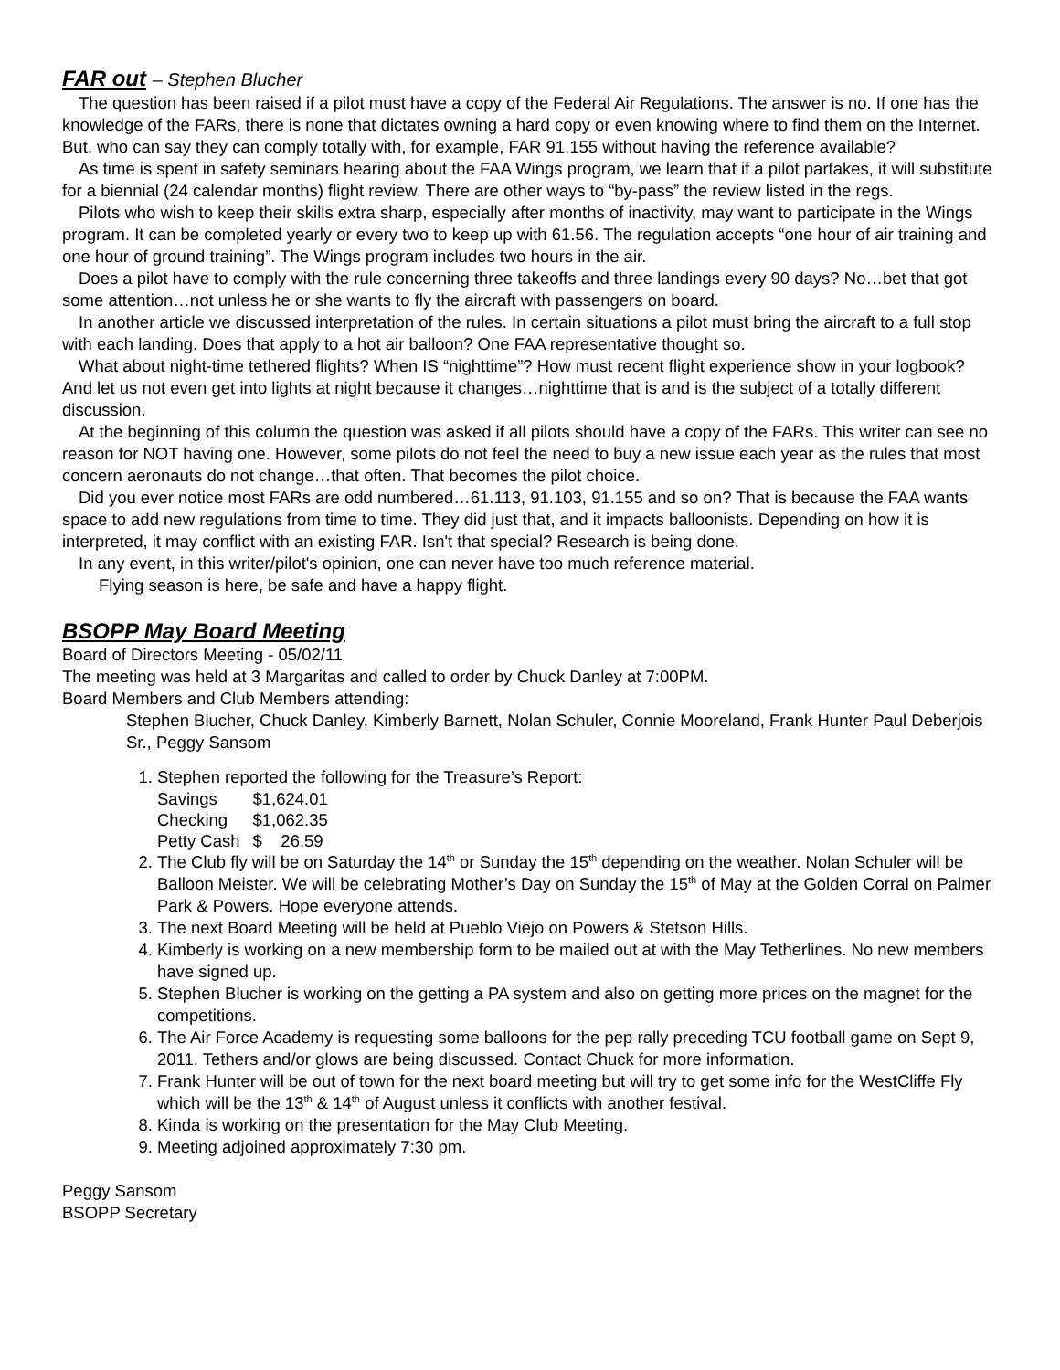FAR out – Stephen Blucher
The question has been raised if a pilot must have a copy of the Federal Air Regulations. The answer is no. If one has the knowledge of the FARs, there is none that dictates owning a hard copy or even knowing where to find them on the Internet. But, who can say they can comply totally with, for example, FAR 91.155 without having the reference available?
As time is spent in safety seminars hearing about the FAA Wings program, we learn that if a pilot partakes, it will substitute for a biennial (24 calendar months) flight review. There are other ways to “by-pass” the review listed in the regs.
Pilots who wish to keep their skills extra sharp, especially after months of inactivity, may want to participate in the Wings program. It can be completed yearly or every two to keep up with 61.56. The regulation accepts “one hour of air training and one hour of ground training”. The Wings program includes two hours in the air.
Does a pilot have to comply with the rule concerning three takeoffs and three landings every 90 days? No…bet that got some attention…not unless he or she wants to fly the aircraft with passengers on board.
In another article we discussed interpretation of the rules. In certain situations a pilot must bring the aircraft to a full stop with each landing. Does that apply to a hot air balloon? One FAA representative thought so.
What about night-time tethered flights? When IS “nighttime”? How must recent flight experience show in your logbook? And let us not even get into lights at night because it changes…nighttime that is and is the subject of a totally different discussion.
At the beginning of this column the question was asked if all pilots should have a copy of the FARs. This writer can see no reason for NOT having one. However, some pilots do not feel the need to buy a new issue each year as the rules that most concern aeronauts do not change…that often. That becomes the pilot choice.
Did you ever notice most FARs are odd numbered…61.113, 91.103, 91.155 and so on? That is because the FAA wants space to add new regulations from time to time. They did just that, and it impacts balloonists. Depending on how it is interpreted, it may conflict with an existing FAR. Isn't that special? Research is being done.
In any event, in this writer/pilot's opinion, one can never have too much reference material.
Flying season is here, be safe and have a happy flight.
BSOPP May Board Meeting
Board of Directors Meeting - 05/02/11
The meeting was held at 3 Margaritas and called to order by Chuck Danley at 7:00PM.
Board Members and Club Members attending:
Stephen Blucher, Chuck Danley, Kimberly Barnett, Nolan Schuler, Connie Mooreland, Frank Hunter Paul Deberjois Sr., Peggy Sansom
1. Stephen reported the following for the Treasure’s Report:
| Savings | $1,624.01 |
| Checking | $1,062.35 |
| Petty Cash | $ 26.59 |
2. The Club fly will be on Saturday the 14<sup>th</sup> or Sunday the 15<sup>th</sup> depending on the weather. Nolan Schuler will be Balloon Meister. We will be celebrating Mother’s Day on Sunday the 15<sup>th</sup> of May at the Golden Corral on Palmer Park & Powers. Hope everyone attends.
3. The next Board Meeting will be held at Pueblo Viejo on Powers & Stetson Hills.
4. Kimberly is working on a new membership form to be mailed out at with the May Tetherlines. No new members have signed up.
5. Stephen Blucher is working on the getting a PA system and also on getting more prices on the magnet for the competitions.
6. The Air Force Academy is requesting some balloons for the pep rally preceding TCU football game on Sept 9, 2011. Tethers and/or glows are being discussed. Contact Chuck for more information.
7. Frank Hunter will be out of town for the next board meeting but will try to get some info for the WestCliffe Fly which will be the 13<sup>th</sup> & 14<sup>th</sup> of August unless it conflicts with another festival.
8. Kinda is working on the presentation for the May Club Meeting.
9. Meeting adjoined approximately 7:30 pm.
Peggy Sansom
BSOPP Secretary